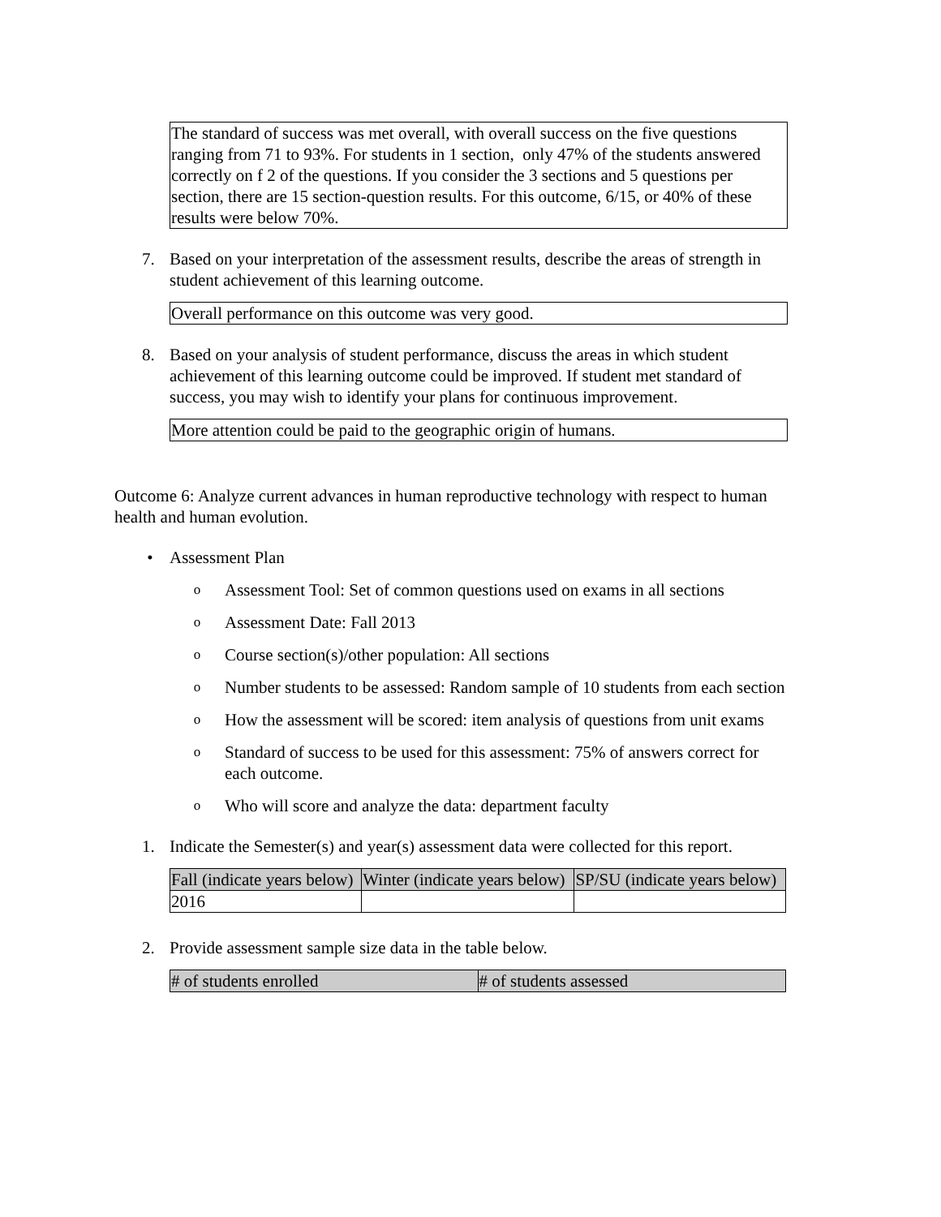The standard of success was met overall, with overall success on the five questions ranging from 71 to 93%. For students in 1 section, only 47% of the students answered correctly on f 2 of the questions. If you consider the 3 sections and 5 questions per section, there are 15 section-question results. For this outcome, 6/15, or 40% of these results were below 70%.
7. Based on your interpretation of the assessment results, describe the areas of strength in student achievement of this learning outcome.
Overall performance on this outcome was very good.
8. Based on your analysis of student performance, discuss the areas in which student achievement of this learning outcome could be improved. If student met standard of success, you may wish to identify your plans for continuous improvement.
More attention could be paid to the geographic origin of humans.
Outcome 6: Analyze current advances in human reproductive technology with respect to human health and human evolution.
• Assessment Plan
o
Assessment Tool: Set of common questions used on exams in all sections
o
Assessment Date: Fall 2013
o
Course section(s)/other population: All sections
o
Number students to be assessed: Random sample of 10 students from each section
o
How the assessment will be scored: item analysis of questions from unit exams
o
Standard of success to be used for this assessment: 75% of answers correct for each outcome.
o
Who will score and analyze the data: department faculty
1. Indicate the Semester(s) and year(s) assessment data were collected for this report.
| Fall (indicate years below) | Winter (indicate years below) | SP/SU (indicate years below) |
| --- | --- | --- |
| 2016 | | |
2. Provide assessment sample size data in the table below.
| # of students enrolled | # of students assessed |
| --- | --- |